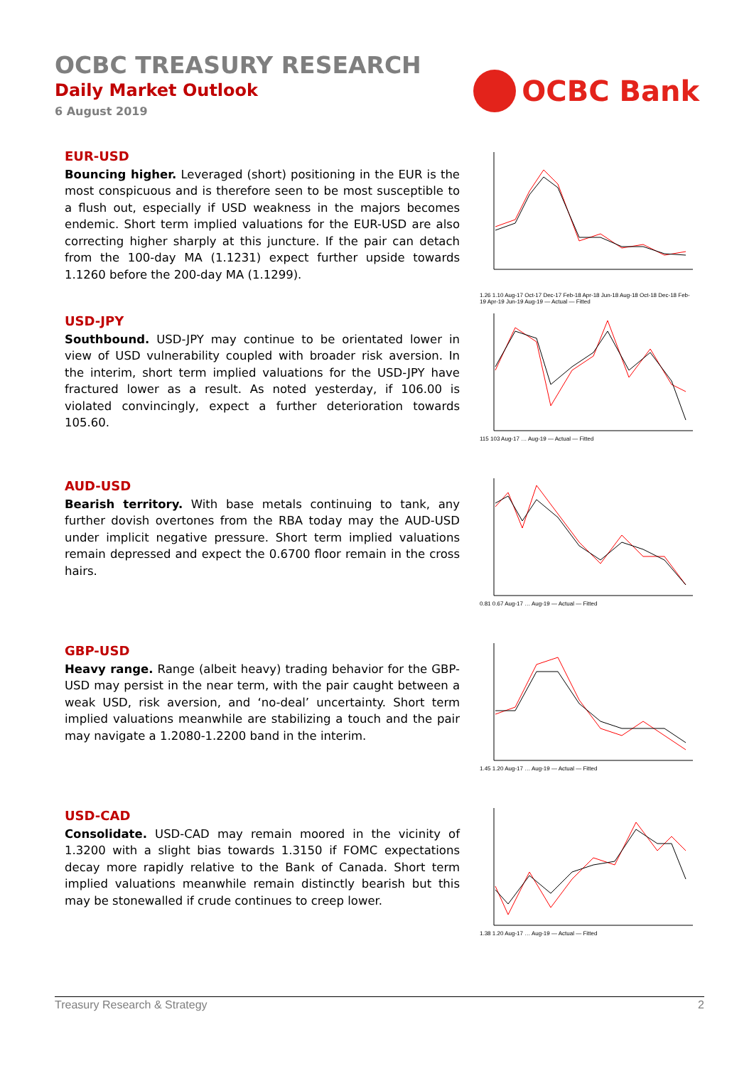OCBC TREASURY RESEARCH
Daily Market Outlook
6 August 2019
OCBC Bank
EUR-USD
Bouncing higher. Leveraged (short) positioning in the EUR is the most conspicuous and is therefore seen to be most susceptible to a flush out, especially if USD weakness in the majors becomes endemic. Short term implied valuations for the EUR-USD are also correcting higher sharply at this juncture. If the pair can detach from the 100-day MA (1.1231) expect further upside towards 1.1260 before the 200-day MA (1.1299).
1.26 1.10 Aug-17 Oct-17 Dec-17 Feb-18 Apr-18 Jun-18 Aug-18 Oct-18 Dec-18 Feb-19 Apr-19 Jun-19 Aug-19 — Actual — Fitted
USD-JPY
Southbound. USD-JPY may continue to be orientated lower in view of USD vulnerability coupled with broader risk aversion. In the interim, short term implied valuations for the USD-JPY have fractured lower as a result. As noted yesterday, if 106.00 is violated convincingly, expect a further deterioration towards 105.60.
115 103 Aug-17 … Aug-19 — Actual — Fitted
AUD-USD
Bearish territory. With base metals continuing to tank, any further dovish overtones from the RBA today may the AUD-USD under implicit negative pressure. Short term implied valuations remain depressed and expect the 0.6700 floor remain in the cross hairs.
0.81 0.67 Aug-17 … Aug-19 — Actual — Fitted
GBP-USD
Heavy range. Range (albeit heavy) trading behavior for the GBP-USD may persist in the near term, with the pair caught between a weak USD, risk aversion, and ‘no-deal’ uncertainty. Short term implied valuations meanwhile are stabilizing a touch and the pair may navigate a 1.2080-1.2200 band in the interim.
1.45 1.20 Aug-17 … Aug-19 — Actual — Fitted
USD-CAD
Consolidate. USD-CAD may remain moored in the vicinity of 1.3200 with a slight bias towards 1.3150 if FOMC expectations decay more rapidly relative to the Bank of Canada. Short term implied valuations meanwhile remain distinctly bearish but this may be stonewalled if crude continues to creep lower.
1.38 1.20 Aug-17 … Aug-19 — Actual — Fitted
Treasury Research & Strategy 2